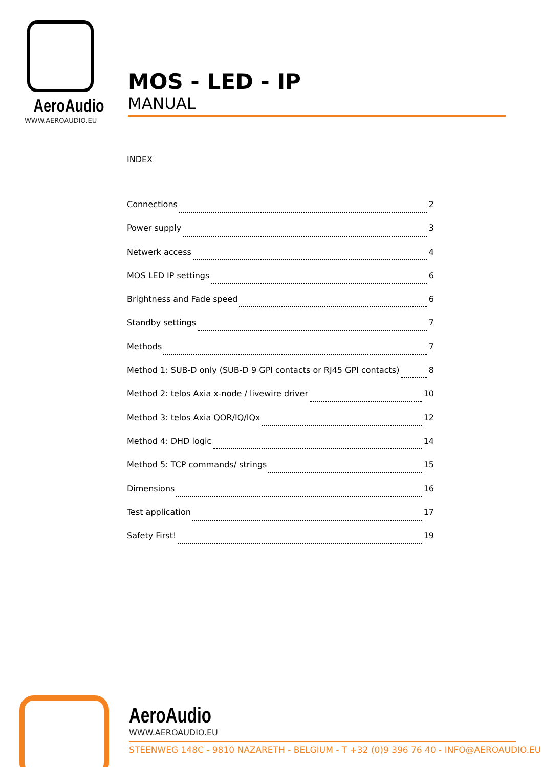AeroAudio
WWW.AEROAUDIO.EU
MOS - LED - IP
MANUAL
INDEX
Connections 2
Power supply 3
Netwerk access 4
MOS LED IP settings 6
Brightness and Fade speed 6
Standby settings 7
Methods 7
Method 1: SUB-D only (SUB-D 9 GPI contacts or RJ45 GPI contacts) 8
Method 2: telos Axia x-node / livewire driver 10
Method 3: telos Axia QOR/IQ/IQx 12
Method 4: DHD logic 14
Method 5: TCP commands/ strings 15
Dimensions 16
Test application 17
Safety First! 19
AeroAudio
WWW.AEROAUDIO.EU
STEENWEG 148C - 9810 NAZARETH - BELGIUM - T +32 (0)9 396 76 40 - INFO@AEROAUDIO.EU